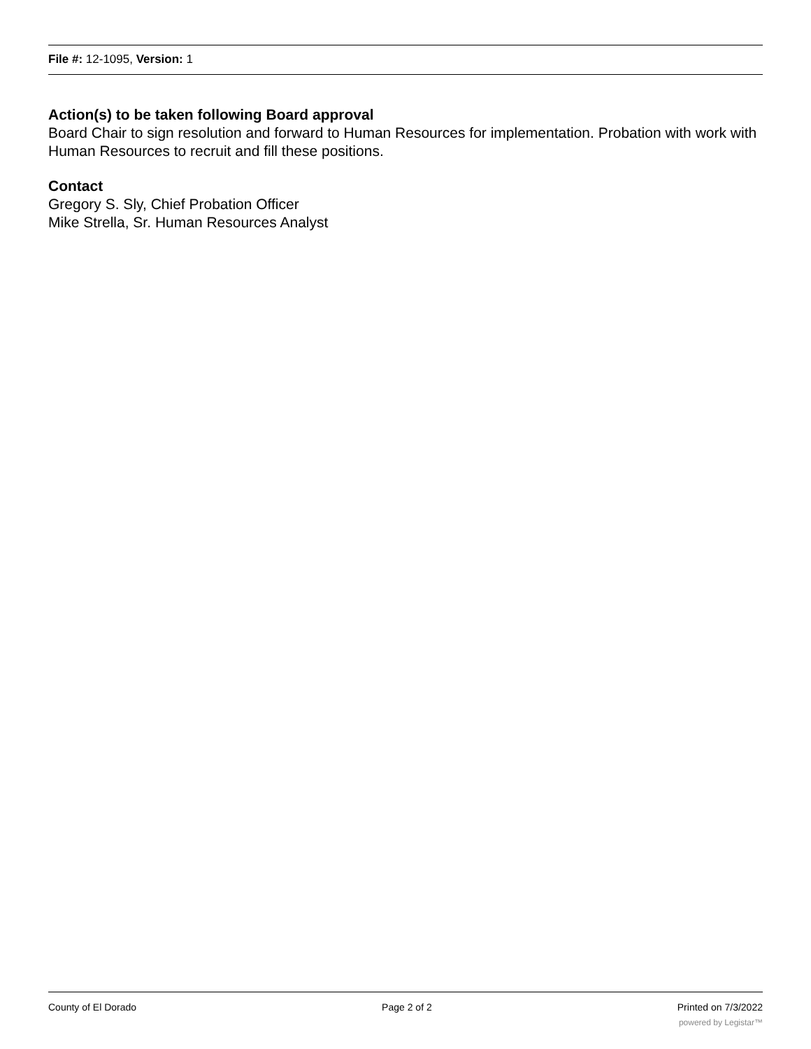File #: 12-1095, Version: 1
Action(s) to be taken following Board approval
Board Chair to sign resolution and forward to Human Resources for implementation. Probation with work with Human Resources to recruit and fill these positions.
Contact
Gregory S. Sly, Chief Probation Officer
Mike Strella, Sr. Human Resources Analyst
County of El Dorado Page 2 of 2 Printed on 7/3/2022
powered by Legistar™